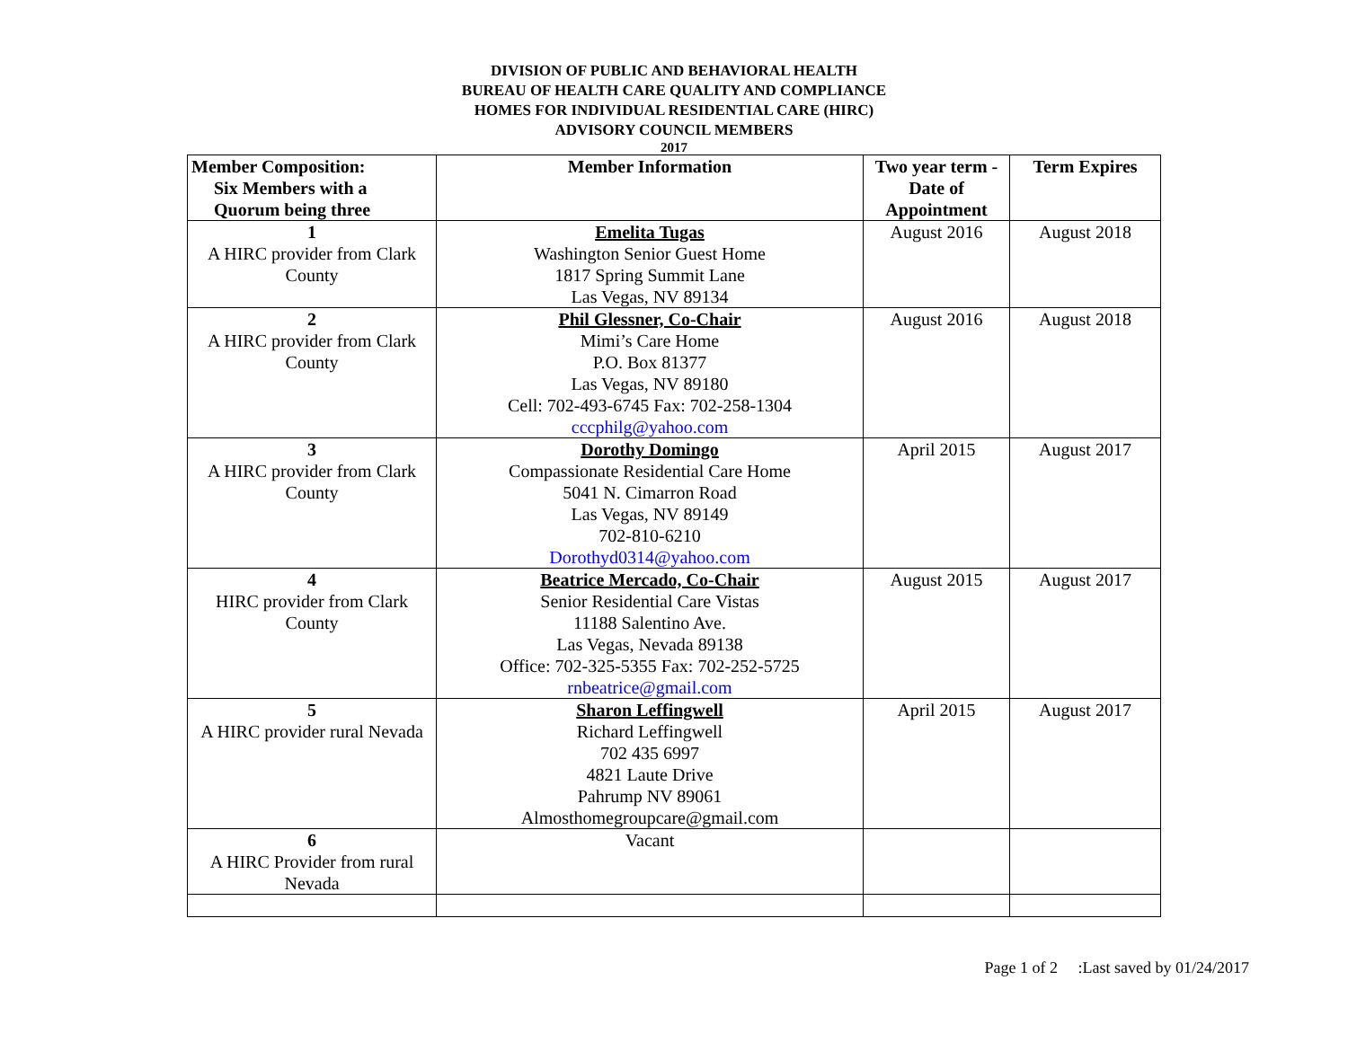DIVISION OF PUBLIC AND BEHAVIORAL HEALTH
BUREAU OF HEALTH CARE QUALITY AND COMPLIANCE
HOMES FOR INDIVIDUAL RESIDENTIAL CARE (HIRC)
ADVISORY COUNCIL MEMBERS
2017
| Member Composition: Six Members with a Quorum being three | Member Information | Two year term - Date of Appointment | Term Expires |
| --- | --- | --- | --- |
| 1 A HIRC provider from Clark County | Emelita Tugas Washington Senior Guest Home 1817 Spring Summit Lane Las Vegas, NV 89134 | August 2016 | August 2018 |
| 2 A HIRC provider from Clark County | Phil Glessner, Co-Chair Mimi’s Care Home P.O. Box 81377 Las Vegas, NV 89180 Cell: 702-493-6745 Fax: 702-258-1304 cccphilg@yahoo.com | August 2016 | August 2018 |
| 3 A HIRC provider from Clark County | Dorothy Domingo Compassionate Residential Care Home 5041 N. Cimarron Road Las Vegas, NV 89149 702-810-6210 Dorothyd0314@yahoo.com | April 2015 | August 2017 |
| 4 HIRC provider from Clark County | Beatrice Mercado, Co-Chair Senior Residential Care Vistas 11188 Salentino Ave. Las Vegas, Nevada 89138 Office: 702-325-5355 Fax: 702-252-5725 rnbeatrice@gmail.com | August 2015 | August 2017 |
| 5 A HIRC provider rural Nevada | Sharon Leffingwell Richard Leffingwell 702 435 6997 4821 Laute Drive Pahrump NV 89061 Almosthomegroupcare@gmail.com | April 2015 | August 2017 |
| 6 A HIRC Provider from rural Nevada | Vacant | | |
Page 1 of 2 :Last saved by 01/24/2017